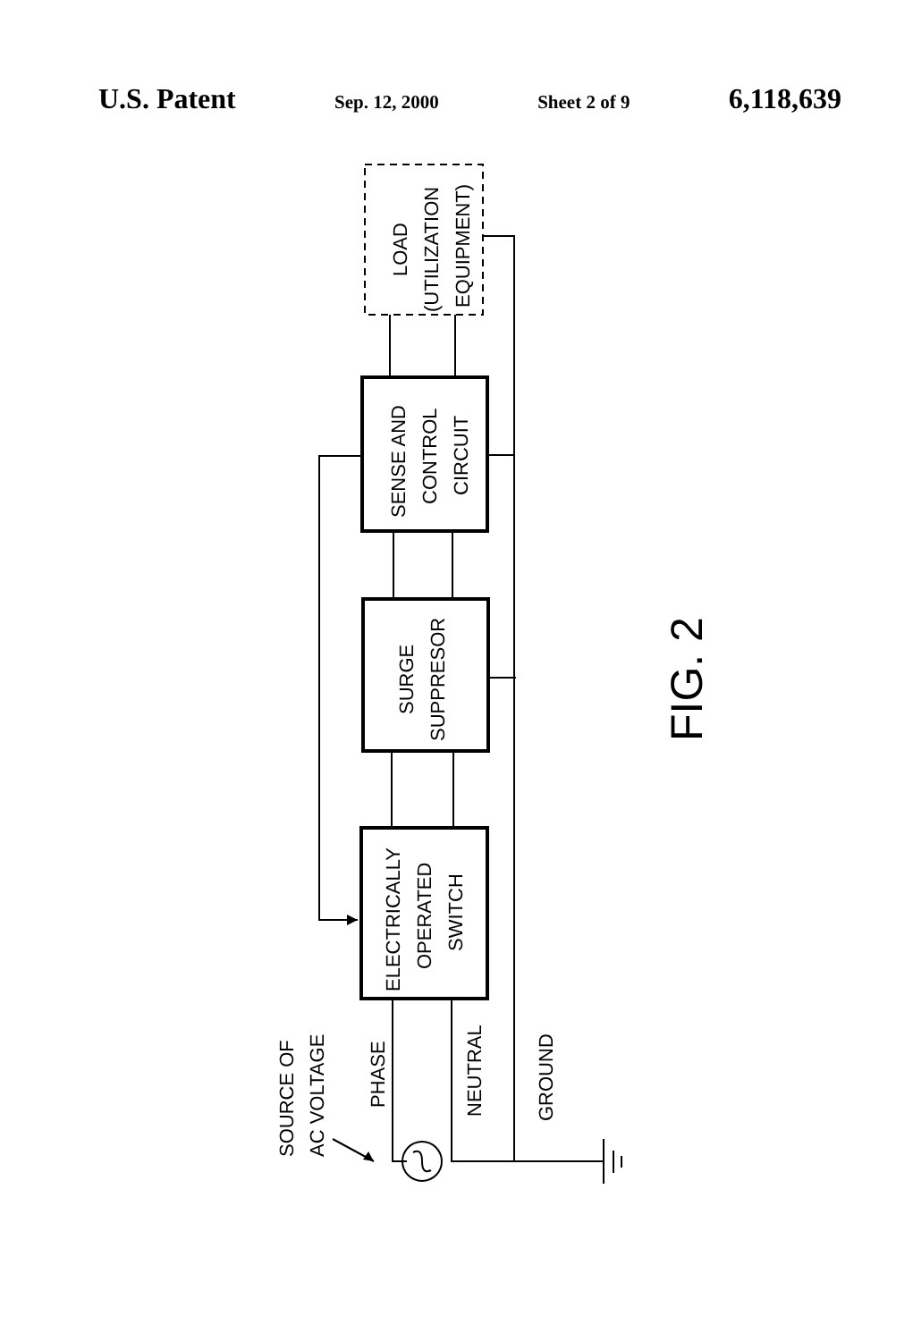U.S. Patent Sep. 12, 2000 Sheet 2 of 9 6,118,639
LOAD
(UTILIZATION
EQUIPMENT)
SENSE AND
CONTROL
CIRCUIT
SURGE
SUPPRESOR
ELECTRICALLY
OPERATED
SWITCH
SOURCE OF
AC VOLTAGE
PHASE
NEUTRAL
GROUND
FIG. 2